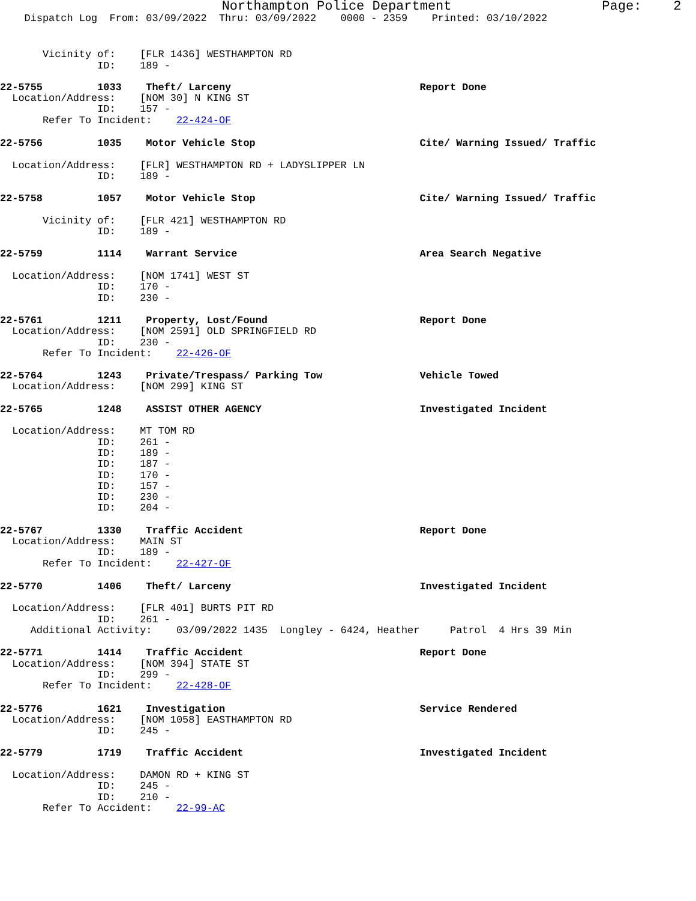Northampton Police Department Page: 2
Dispatch Log From: 03/09/2022 Thru: 03/09/2022 0000 - 2359 Printed: 03/10/2022
Vicinity of: [FLR 1436] WESTHAMPTON RD ID: 189 -
22-5755 1033 Theft/ Larceny Report Done Location/Address: [NOM 30] N KING ST ID: 157 - Refer To Incident: 22-424-OF
22-5756 1035 Motor Vehicle Stop Cite/ Warning Issued/ Traffic Location/Address: [FLR] WESTHAMPTON RD + LADYSLIPPER LN ID: 189 -
22-5758 1057 Motor Vehicle Stop Cite/ Warning Issued/ Traffic Vicinity of: [FLR 421] WESTHAMPTON RD ID: 189 -
22-5759 1114 Warrant Service Area Search Negative Location/Address: [NOM 1741] WEST ST ID: 170 - ID: 230 -
22-5761 1211 Property, Lost/Found Report Done Location/Address: [NOM 2591] OLD SPRINGFIELD RD ID: 230 - Refer To Incident: 22-426-OF
22-5764 1243 Private/Trespass/ Parking Tow Vehicle Towed Location/Address: [NOM 299] KING ST
22-5765 1248 ASSIST OTHER AGENCY Investigated Incident Location/Address: MT TOM RD ID: 261 - ID: 189 - ID: 187 - ID: 170 - ID: 157 - ID: 230 - ID: 204 -
22-5767 1330 Traffic Accident Report Done Location/Address: MAIN ST ID: 189 - Refer To Incident: 22-427-OF
22-5770 1406 Theft/ Larceny Investigated Incident Location/Address: [FLR 401] BURTS PIT RD ID: 261 - Additional Activity: 03/09/2022 1435 Longley - 6424, Heather Patrol 4 Hrs 39 Min
22-5771 1414 Traffic Accident Report Done Location/Address: [NOM 394] STATE ST ID: 299 - Refer To Incident: 22-428-OF
22-5776 1621 Investigation Service Rendered Location/Address: [NOM 1058] EASTHAMPTON RD ID: 245 -
22-5779 1719 Traffic Accident Investigated Incident Location/Address: DAMON RD + KING ST ID: 245 - ID: 210 - Refer To Accident: 22-99-AC